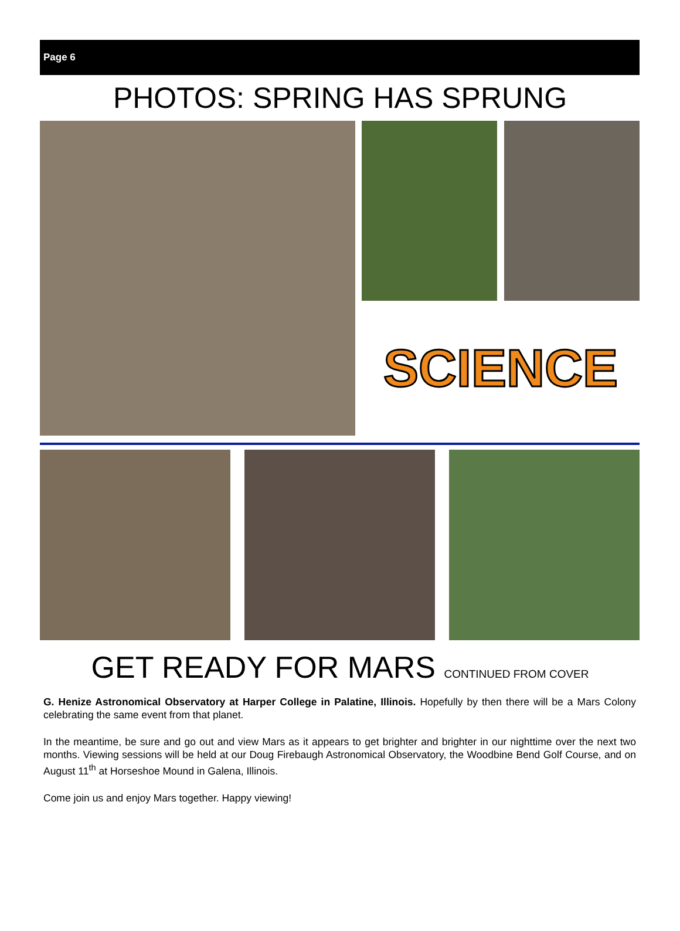Page 6
PHOTOS: SPRING HAS SPRUNG
SCIENCE
GET READY FOR MARS CONTINUED FROM COVER
G. Henize Astronomical Observatory at Harper College in Palatine, Illinois. Hopefully by then there will be a Mars Colony celebrating the same event from that planet.
In the meantime, be sure and go out and view Mars as it appears to get brighter and brighter in our nighttime over the next two months. Viewing sessions will be held at our Doug Firebaugh Astronomical Observatory, the Woodbine Bend Golf Course, and on August 11<sup>th</sup> at Horseshoe Mound in Galena, Illinois.
Come join us and enjoy Mars together. Happy viewing!